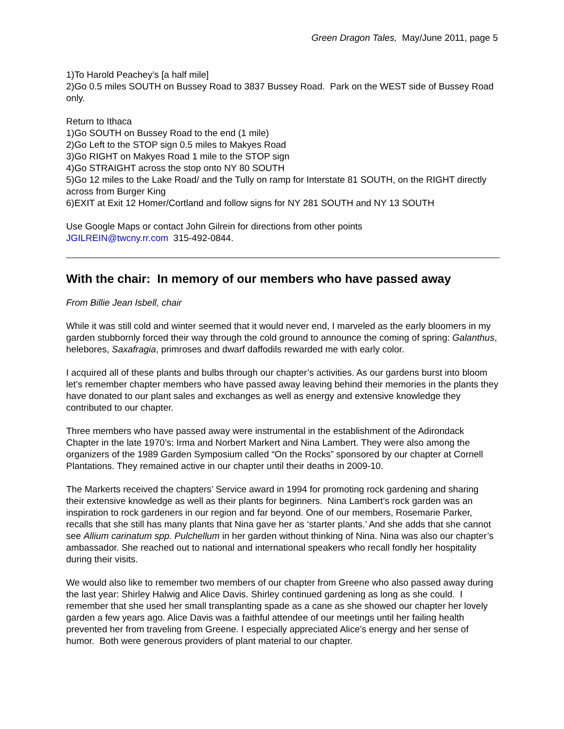Green Dragon Tales, May/June 2011, page 5
1)To Harold Peachey’s [a half mile]
2)Go 0.5 miles SOUTH on Bussey Road to 3837 Bussey Road. Park on the WEST side of Bussey Road only.
Return to Ithaca
1)Go SOUTH on Bussey Road to the end (1 mile)
2)Go Left to the STOP sign 0.5 miles to Makyes Road
3)Go RIGHT on Makyes Road 1 mile to the STOP sign
4)Go STRAIGHT across the stop onto NY 80 SOUTH
5)Go 12 miles to the Lake Road/ and the Tully on ramp for Interstate 81 SOUTH, on the RIGHT directly across from Burger King
6)EXIT at Exit 12 Homer/Cortland and follow signs for NY 281 SOUTH and NY 13 SOUTH
Use Google Maps or contact John Gilrein for directions from other points
JGILREIN@twcny.rr.com 315-492-0844.
With the chair: In memory of our members who have passed away
From Billie Jean Isbell, chair
While it was still cold and winter seemed that it would never end, I marveled as the early bloomers in my garden stubbornly forced their way through the cold ground to announce the coming of spring: Galanthus, helebores, Saxafragia, primroses and dwarf daffodils rewarded me with early color.
I acquired all of these plants and bulbs through our chapter’s activities. As our gardens burst into bloom let’s remember chapter members who have passed away leaving behind their memories in the plants they have donated to our plant sales and exchanges as well as energy and extensive knowledge they contributed to our chapter.
Three members who have passed away were instrumental in the establishment of the Adirondack Chapter in the late 1970’s: Irma and Norbert Markert and Nina Lambert. They were also among the organizers of the 1989 Garden Symposium called “On the Rocks” sponsored by our chapter at Cornell Plantations. They remained active in our chapter until their deaths in 2009-10.
The Markerts received the chapters’ Service award in 1994 for promoting rock gardening and sharing their extensive knowledge as well as their plants for beginners. Nina Lambert’s rock garden was an inspiration to rock gardeners in our region and far beyond. One of our members, Rosemarie Parker, recalls that she still has many plants that Nina gave her as ‘starter plants.’ And she adds that she cannot see Allium carinatum spp. Pulchellum in her garden without thinking of Nina. Nina was also our chapter’s ambassador. She reached out to national and international speakers who recall fondly her hospitality during their visits.
We would also like to remember two members of our chapter from Greene who also passed away during the last year: Shirley Halwig and Alice Davis. Shirley continued gardening as long as she could. I remember that she used her small transplanting spade as a cane as she showed our chapter her lovely garden a few years ago. Alice Davis was a faithful attendee of our meetings until her failing health prevented her from traveling from Greene. I especially appreciated Alice’s energy and her sense of humor. Both were generous providers of plant material to our chapter.